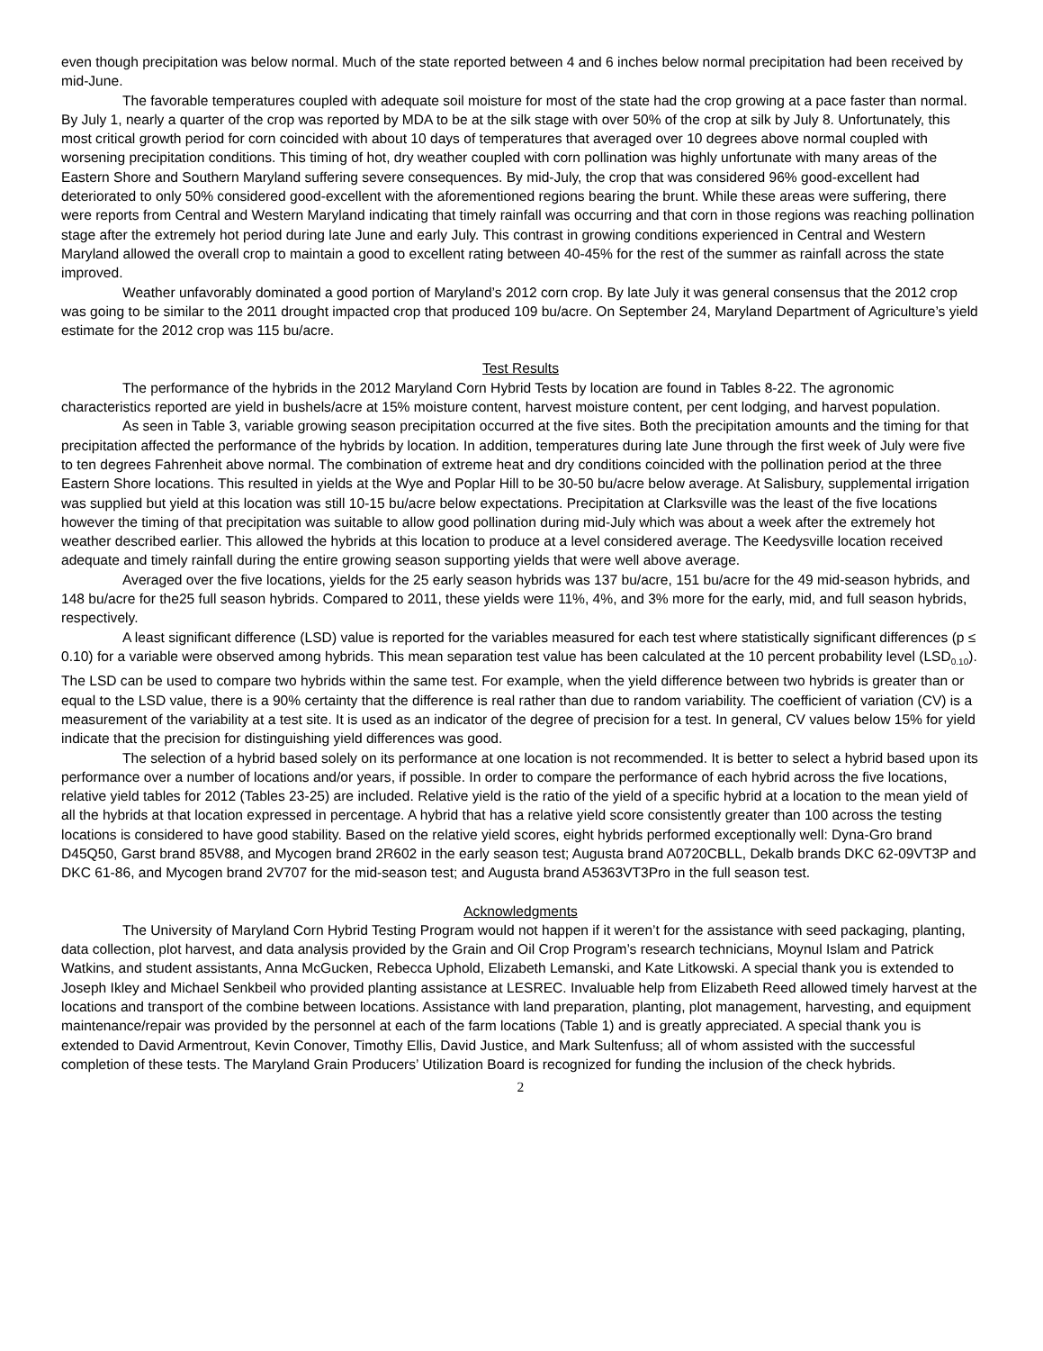even though precipitation was below normal. Much of the state reported between 4 and 6 inches below normal precipitation had been received by mid-June.
The favorable temperatures coupled with adequate soil moisture for most of the state had the crop growing at a pace faster than normal. By July 1, nearly a quarter of the crop was reported by MDA to be at the silk stage with over 50% of the crop at silk by July 8. Unfortunately, this most critical growth period for corn coincided with about 10 days of temperatures that averaged over 10 degrees above normal coupled with worsening precipitation conditions. This timing of hot, dry weather coupled with corn pollination was highly unfortunate with many areas of the Eastern Shore and Southern Maryland suffering severe consequences. By mid-July, the crop that was considered 96% good-excellent had deteriorated to only 50% considered good-excellent with the aforementioned regions bearing the brunt. While these areas were suffering, there were reports from Central and Western Maryland indicating that timely rainfall was occurring and that corn in those regions was reaching pollination stage after the extremely hot period during late June and early July. This contrast in growing conditions experienced in Central and Western Maryland allowed the overall crop to maintain a good to excellent rating between 40-45% for the rest of the summer as rainfall across the state improved.
Weather unfavorably dominated a good portion of Maryland’s 2012 corn crop. By late July it was general consensus that the 2012 crop was going to be similar to the 2011 drought impacted crop that produced 109 bu/acre. On September 24, Maryland Department of Agriculture’s yield estimate for the 2012 crop was 115 bu/acre.
Test Results
The performance of the hybrids in the 2012 Maryland Corn Hybrid Tests by location are found in Tables 8-22. The agronomic characteristics reported are yield in bushels/acre at 15% moisture content, harvest moisture content, per cent lodging, and harvest population.
As seen in Table 3, variable growing season precipitation occurred at the five sites. Both the precipitation amounts and the timing for that precipitation affected the performance of the hybrids by location. In addition, temperatures during late June through the first week of July were five to ten degrees Fahrenheit above normal. The combination of extreme heat and dry conditions coincided with the pollination period at the three Eastern Shore locations. This resulted in yields at the Wye and Poplar Hill to be 30-50 bu/acre below average. At Salisbury, supplemental irrigation was supplied but yield at this location was still 10-15 bu/acre below expectations. Precipitation at Clarksville was the least of the five locations however the timing of that precipitation was suitable to allow good pollination during mid-July which was about a week after the extremely hot weather described earlier. This allowed the hybrids at this location to produce at a level considered average. The Keedysville location received adequate and timely rainfall during the entire growing season supporting yields that were well above average.
Averaged over the five locations, yields for the 25 early season hybrids was 137 bu/acre, 151 bu/acre for the 49 mid-season hybrids, and 148 bu/acre for the25 full season hybrids. Compared to 2011, these yields were 11%, 4%, and 3% more for the early, mid, and full season hybrids, respectively.
A least significant difference (LSD) value is reported for the variables measured for each test where statistically significant differences (p ≤ 0.10) for a variable were observed among hybrids. This mean separation test value has been calculated at the 10 percent probability level (LSD<sub>0.10</sub>). The LSD can be used to compare two hybrids within the same test. For example, when the yield difference between two hybrids is greater than or equal to the LSD value, there is a 90% certainty that the difference is real rather than due to random variability. The coefficient of variation (CV) is a measurement of the variability at a test site. It is used as an indicator of the degree of precision for a test. In general, CV values below 15% for yield indicate that the precision for distinguishing yield differences was good.
The selection of a hybrid based solely on its performance at one location is not recommended. It is better to select a hybrid based upon its performance over a number of locations and/or years, if possible. In order to compare the performance of each hybrid across the five locations, relative yield tables for 2012 (Tables 23-25) are included. Relative yield is the ratio of the yield of a specific hybrid at a location to the mean yield of all the hybrids at that location expressed in percentage. A hybrid that has a relative yield score consistently greater than 100 across the testing locations is considered to have good stability. Based on the relative yield scores, eight hybrids performed exceptionally well: Dyna-Gro brand D45Q50, Garst brand 85V88, and Mycogen brand 2R602 in the early season test; Augusta brand A0720CBLL, Dekalb brands DKC 62-09VT3P and DKC 61-86, and Mycogen brand 2V707 for the mid-season test; and Augusta brand A5363VT3Pro in the full season test.
Acknowledgments
The University of Maryland Corn Hybrid Testing Program would not happen if it weren’t for the assistance with seed packaging, planting, data collection, plot harvest, and data analysis provided by the Grain and Oil Crop Program’s research technicians, Moynul Islam and Patrick Watkins, and student assistants, Anna McGucken, Rebecca Uphold, Elizabeth Lemanski, and Kate Litkowski. A special thank you is extended to Joseph Ikley and Michael Senkbeil who provided planting assistance at LESREC. Invaluable help from Elizabeth Reed allowed timely harvest at the locations and transport of the combine between locations. Assistance with land preparation, planting, plot management, harvesting, and equipment maintenance/repair was provided by the personnel at each of the farm locations (Table 1) and is greatly appreciated. A special thank you is extended to David Armentrout, Kevin Conover, Timothy Ellis, David Justice, and Mark Sultenfuss; all of whom assisted with the successful completion of these tests. The Maryland Grain Producers’ Utilization Board is recognized for funding the inclusion of the check hybrids.
2